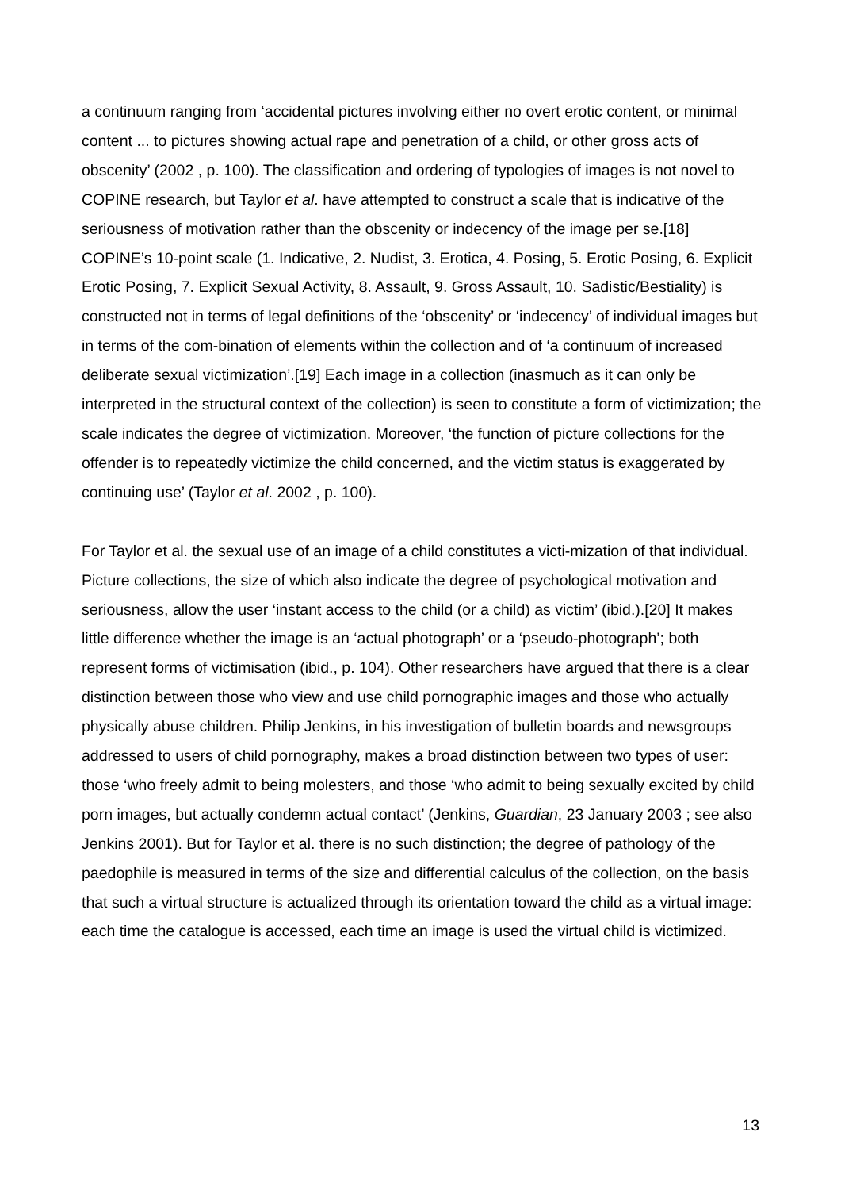a continuum ranging from ‘accidental pictures involving either no overt erotic content, or minimal content ... to pictures showing actual rape and penetration of a child, or other gross acts of obscenity’ (2002 , p. 100). The classification and ordering of typologies of images is not novel to COPINE research, but Taylor et al. have attempted to construct a scale that is indicative of the seriousness of motivation rather than the obscenity or indecency of the image per se.[18] COPINE’s 10-point scale (1. Indicative, 2. Nudist, 3. Erotica, 4. Posing, 5. Erotic Posing, 6. Explicit Erotic Posing, 7. Explicit Sexual Activity, 8. Assault, 9. Gross Assault, 10. Sadistic/Bestiality) is constructed not in terms of legal definitions of the ‘obscenity’ or ‘indecency’ of individual images but in terms of the com-bination of elements within the collection and of ‘a continuum of increased deliberate sexual victimization’.[19] Each image in a collection (inasmuch as it can only be interpreted in the structural context of the collection) is seen to constitute a form of victimization; the scale indicates the degree of victimization. Moreover, ‘the function of picture collections for the offender is to repeatedly victimize the child concerned, and the victim status is exaggerated by continuing use’ (Taylor et al. 2002 , p. 100).
For Taylor et al. the sexual use of an image of a child constitutes a victi-mization of that individual. Picture collections, the size of which also indicate the degree of psychological motivation and seriousness, allow the user ‘instant access to the child (or a child) as victim’ (ibid.).[20] It makes little difference whether the image is an ‘actual photograph’ or a ‘pseudo-photograph’; both represent forms of victimisation (ibid., p. 104). Other researchers have argued that there is a clear distinction between those who view and use child pornographic images and those who actually physically abuse children. Philip Jenkins, in his investigation of bulletin boards and newsgroups addressed to users of child pornography, makes a broad distinction between two types of user: those ‘who freely admit to being molesters, and those ‘who admit to being sexually excited by child porn images, but actually condemn actual contact’ (Jenkins, Guardian, 23 January 2003 ; see also Jenkins 2001). But for Taylor et al. there is no such distinction; the degree of pathology of the paedophile is measured in terms of the size and differential calculus of the collection, on the basis that such a virtual structure is actualized through its orientation toward the child as a virtual image: each time the catalogue is accessed, each time an image is used the virtual child is victimized.
13